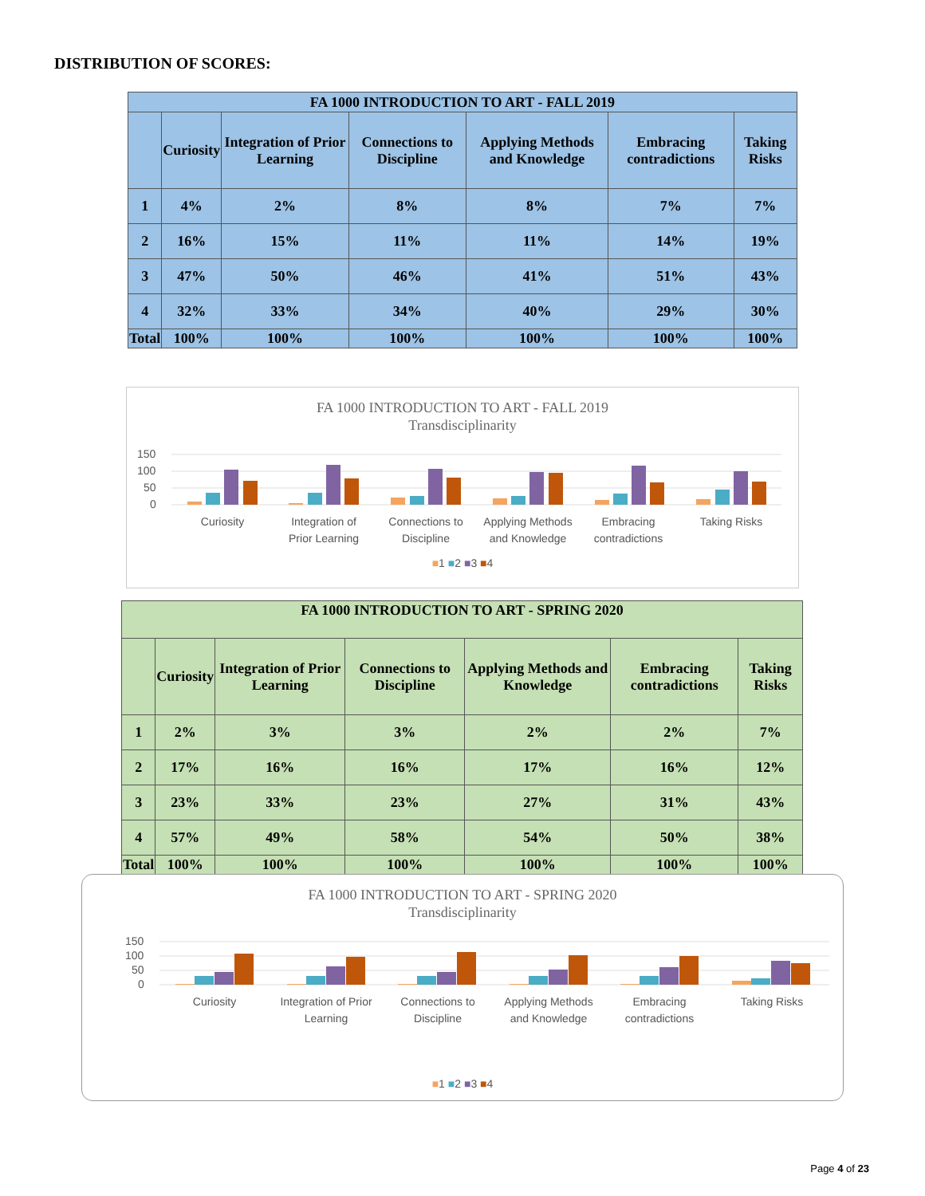DISTRIBUTION OF SCORES:
| FA 1000 INTRODUCTION TO ART - FALL 2019 | | | | | | |
| --- | --- | --- | --- | --- | --- | --- |
| | Curiosity | Integration of Prior Learning | Connections to Discipline | Applying Methods and Knowledge | Embracing contradictions | Taking Risks |
| 1 | 4% | 2% | 8% | 8% | 7% | 7% |
| 2 | 16% | 15% | 11% | 11% | 14% | 19% |
| 3 | 47% | 50% | 46% | 41% | 51% | 43% |
| 4 | 32% | 33% | 34% | 40% | 29% | 30% |
| Total | 100% | 100% | 100% | 100% | 100% | 100% |
FA 1000 INTRODUCTION TO ART - FALL 2019
Transdisciplinarity
150
100
50
0
Curiosity
Integration of
Prior Learning
Connections to
Discipline
Applying Methods
and Knowledge
Embracing
contradictions
Taking Risks
■1 ■2 ■3 ■4
| FA 1000 INTRODUCTION TO ART - SPRING 2020 | | | | | | |
| --- | --- | --- | --- | --- | --- | --- |
| | Curiosity | Integration of Prior Learning | Connections to Discipline | Applying Methods and Knowledge | Embracing contradictions | Taking Risks |
| 1 | 2% | 3% | 3% | 2% | 2% | 7% |
| 2 | 17% | 16% | 16% | 17% | 16% | 12% |
| 3 | 23% | 33% | 23% | 27% | 31% | 43% |
| 4 | 57% | 49% | 58% | 54% | 50% | 38% |
| Total | 100% | 100% | 100% | 100% | 100% | 100% |
FA 1000 INTRODUCTION TO ART - SPRING 2020
Transdisciplinarity
150
100
50
0
Curiosity
Integration of Prior
Learning
Connections to
Discipline
Applying Methods
and Knowledge
Embracing
contradictions
Taking Risks
■1 ■2 ■3 ■4
Page 4 of 23